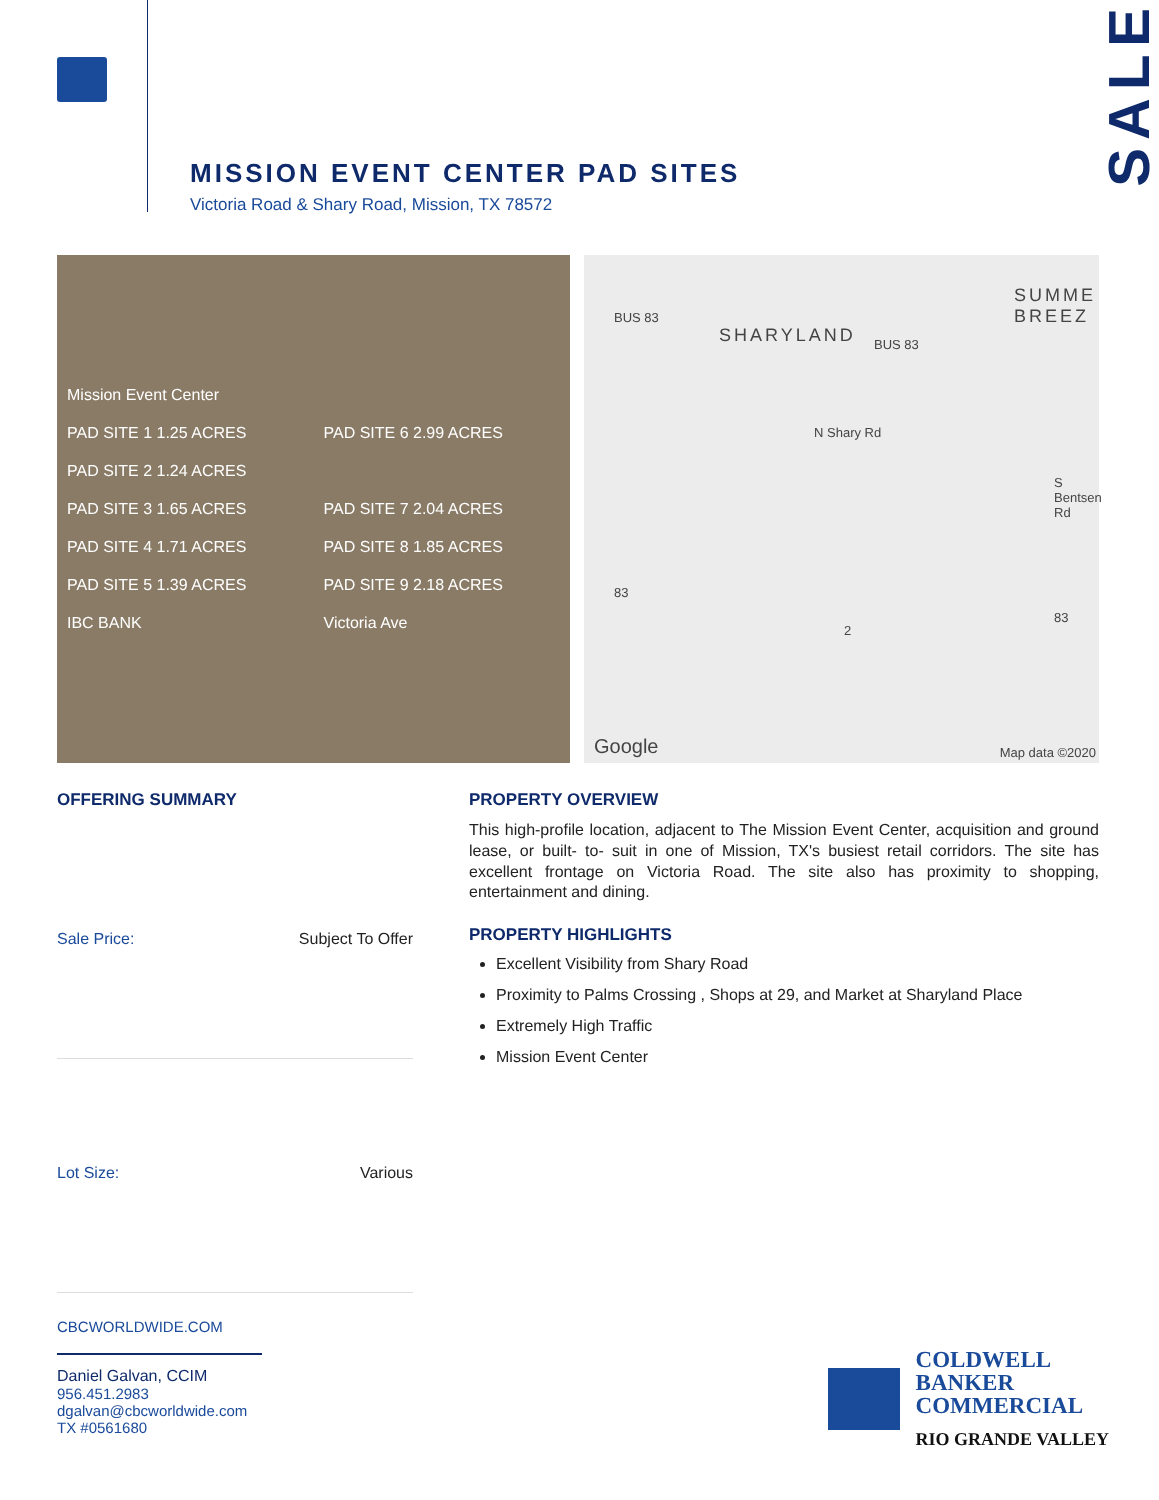SALE
MISSION EVENT CENTER PAD SITES
Victoria Road & Shary Road, Mission, TX 78572
Mission Event Center
PAD SITE 1 1.25 ACRES
PAD SITE 6 2.99 ACRES
PAD SITE 2 1.24 ACRES
PAD SITE 3 1.65 ACRES
PAD SITE 7 2.04 ACRES
PAD SITE 4 1.71 ACRES
PAD SITE 8 1.85 ACRES
PAD SITE 5 1.39 ACRES
PAD SITE 9 2.18 ACRES
IBC BANK
Victoria Ave
BUS 83
SHARYLAND BUS 83
SUMME BREEZ
N Shary Rd
S Bentsen Rd
83
2
83
Google Map data ©2020
OFFERING SUMMARY
Sale Price: Subject To Offer
Lot Size: Various
PROPERTY OVERVIEW
This high-profile location, adjacent to The Mission Event Center, acquisition and ground lease, or built- to- suit in one of Mission, TX's busiest retail corridors. The site has excellent frontage on Victoria Road. The site also has proximity to shopping, entertainment and dining.
PROPERTY HIGHLIGHTS
Excellent Visibility from Shary Road
Proximity to Palms Crossing , Shops at 29, and Market at Sharyland Place
Extremely High Traffic
Mission Event Center
CBCWORLDWIDE.COM
Daniel Galvan, CCIM
956.451.2983
dgalvan@cbcworldwide.com
TX #0561680
COLDWELL
BANKER
COMMERCIAL
RIO GRANDE VALLEY